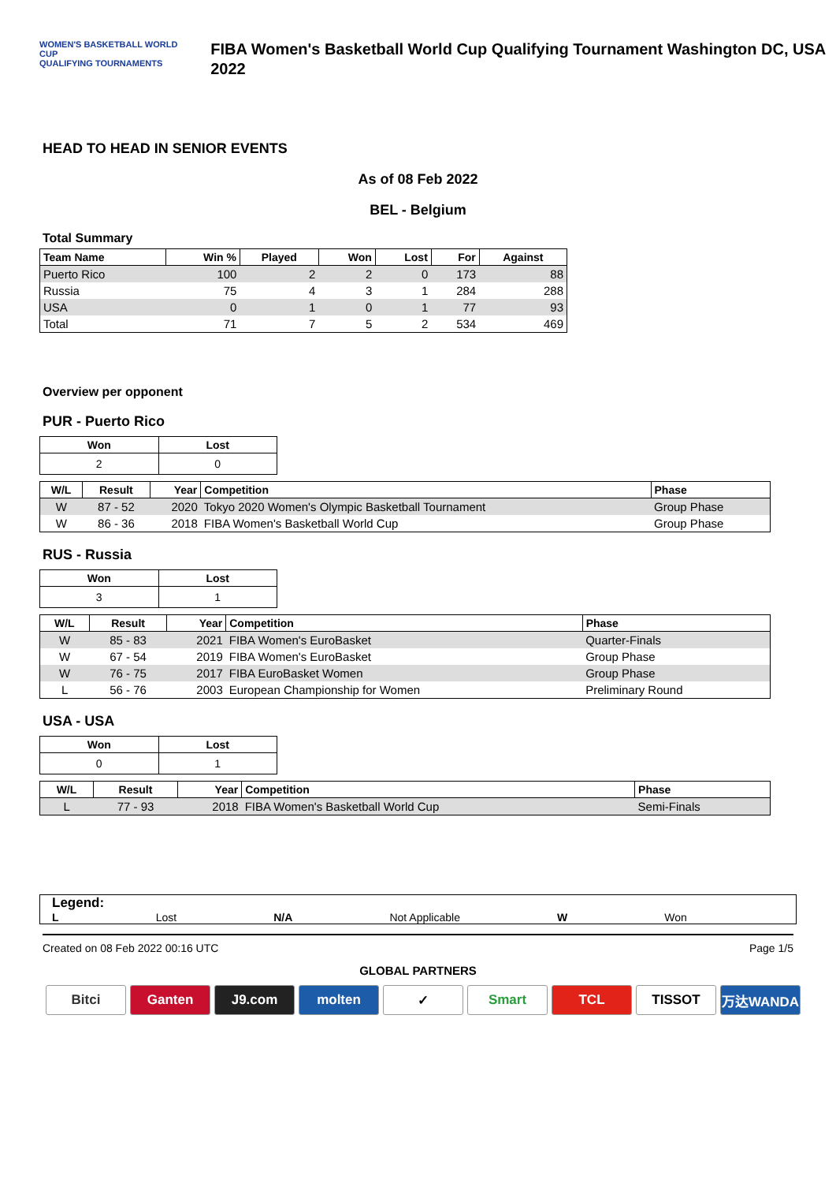WOMEN'S BASKETBALL WORLD CUP
QUALIFYING TOURNAMENTS
FIBA Women's Basketball World Cup Qualifying Tournament Washington DC, USA 2022
HEAD TO HEAD IN SENIOR EVENTS
As of 08 Feb 2022
BEL - Belgium
Total Summary
| Team Name | Win % | Played | Won | Lost | For | Against |
| --- | --- | --- | --- | --- | --- | --- |
| Puerto Rico | 100 | 2 | 2 | 0 | 173 | 88 |
| Russia | 75 | 4 | 3 | 1 | 284 | 288 |
| USA | 0 | 1 | 0 | 1 | 77 | 93 |
| Total | 71 | 7 | 5 | 2 | 534 | 469 |
Overview per opponent
PUR - Puerto Rico
| Won | Lost |
| --- | --- |
| 2 | 0 |
| W/L | Result | Year | Competition | Phase |
| --- | --- | --- | --- | --- |
| W | 87 - 52 | 2020 | Tokyo 2020 Women's Olympic Basketball Tournament | Group Phase |
| W | 86 - 36 | 2018 | FIBA Women's Basketball World Cup | Group Phase |
RUS - Russia
| Won | Lost |
| --- | --- |
| 3 | 1 |
| W/L | Result | Year | Competition | Phase |
| --- | --- | --- | --- | --- |
| W | 85 - 83 | 2021 | FIBA Women's EuroBasket | Quarter-Finals |
| W | 67 - 54 | 2019 | FIBA Women's EuroBasket | Group Phase |
| W | 76 - 75 | 2017 | FIBA EuroBasket Women | Group Phase |
| L | 56 - 76 | 2003 | European Championship for Women | Preliminary Round |
USA - USA
| Won | Lost |
| --- | --- |
| 0 | 1 |
| W/L | Result | Year | Competition | Phase |
| --- | --- | --- | --- | --- |
| L | 77 - 93 | 2018 | FIBA Women's Basketball World Cup | Semi-Finals |
Legend:
L Lost N/A Not Applicable W Won
Created on 08 Feb 2022 00:16 UTC Page 1/5
GLOBAL PARTNERS
Bitci Ganten J9.com molten ✓ Smart TCL TISSOT 万达WANDA